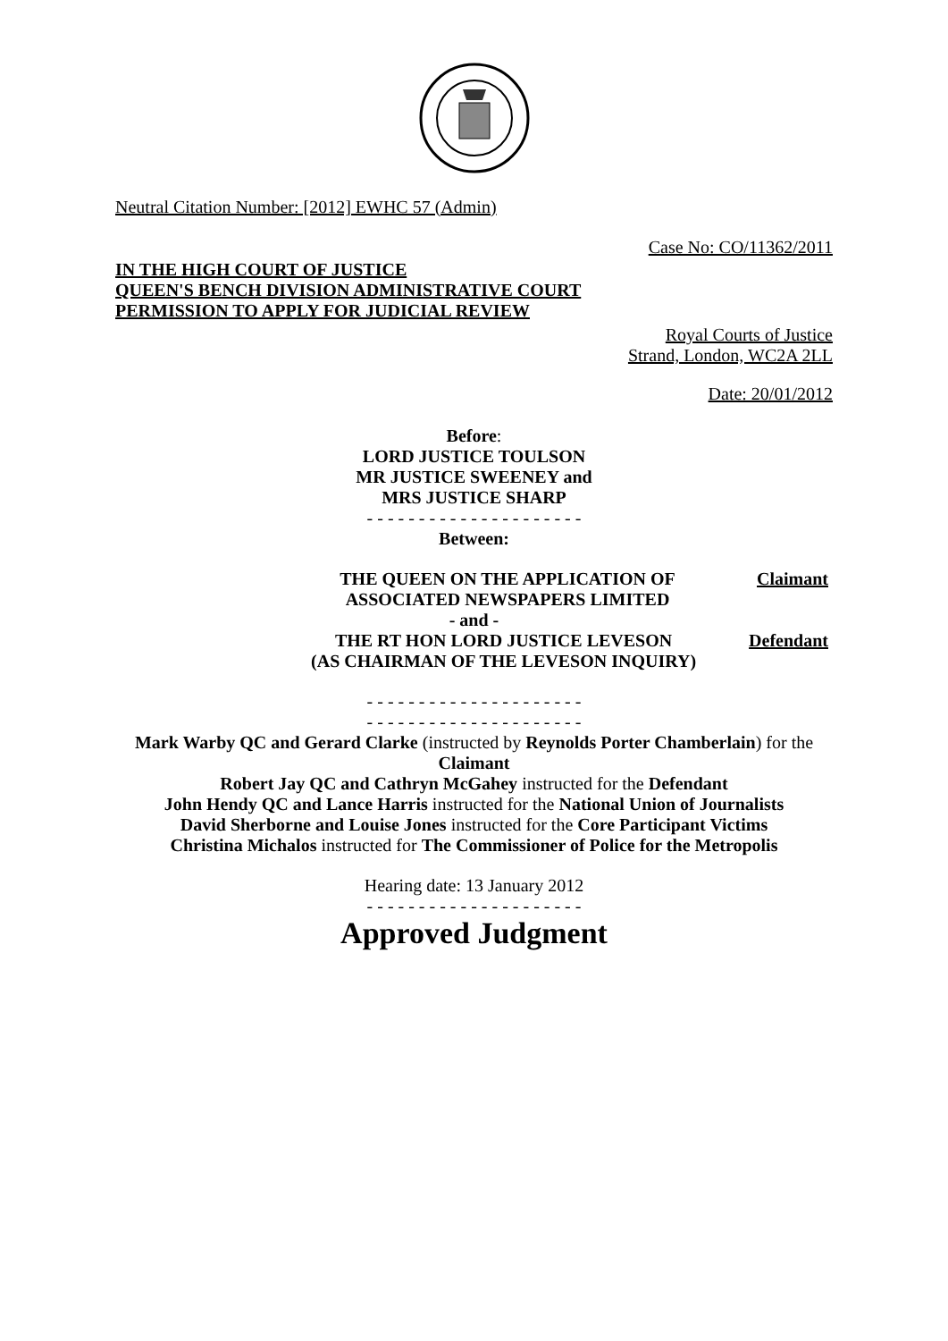Neutral Citation Number: [2012] EWHC 57 (Admin)
Case No: CO/11362/2011
IN THE HIGH COURT OF JUSTICE
QUEEN'S BENCH DIVISION ADMINISTRATIVE COURT
PERMISSION TO APPLY FOR JUDICIAL REVIEW
Royal Courts of Justice
Strand, London, WC2A 2LL
Date: 20/01/2012
Before:
LORD JUSTICE TOULSON
MR JUSTICE SWEENEY and
MRS JUSTICE SHARP
- - - - - - - - - - - - - - - - - - - - -
Between:
THE QUEEN ON THE APPLICATION OF
ASSOCIATED NEWSPAPERS LIMITED Claimant
- and -
THE RT HON LORD JUSTICE LEVESON
(AS CHAIRMAN OF THE LEVESON INQUIRY) Defendant
- - - - - - - - - - - - - - - - - - - - -
- - - - - - - - - - - - - - - - - - - - -
Mark Warby QC and Gerard Clarke (instructed by Reynolds Porter Chamberlain) for the Claimant
Robert Jay QC and Cathryn McGahey instructed for the Defendant
John Hendy QC and Lance Harris instructed for the National Union of Journalists
David Sherborne and Louise Jones instructed for the Core Participant Victims
Christina Michalos instructed for The Commissioner of Police for the Metropolis
Hearing date: 13 January 2012
- - - - - - - - - - - - - - - - - - - - -
Approved Judgment